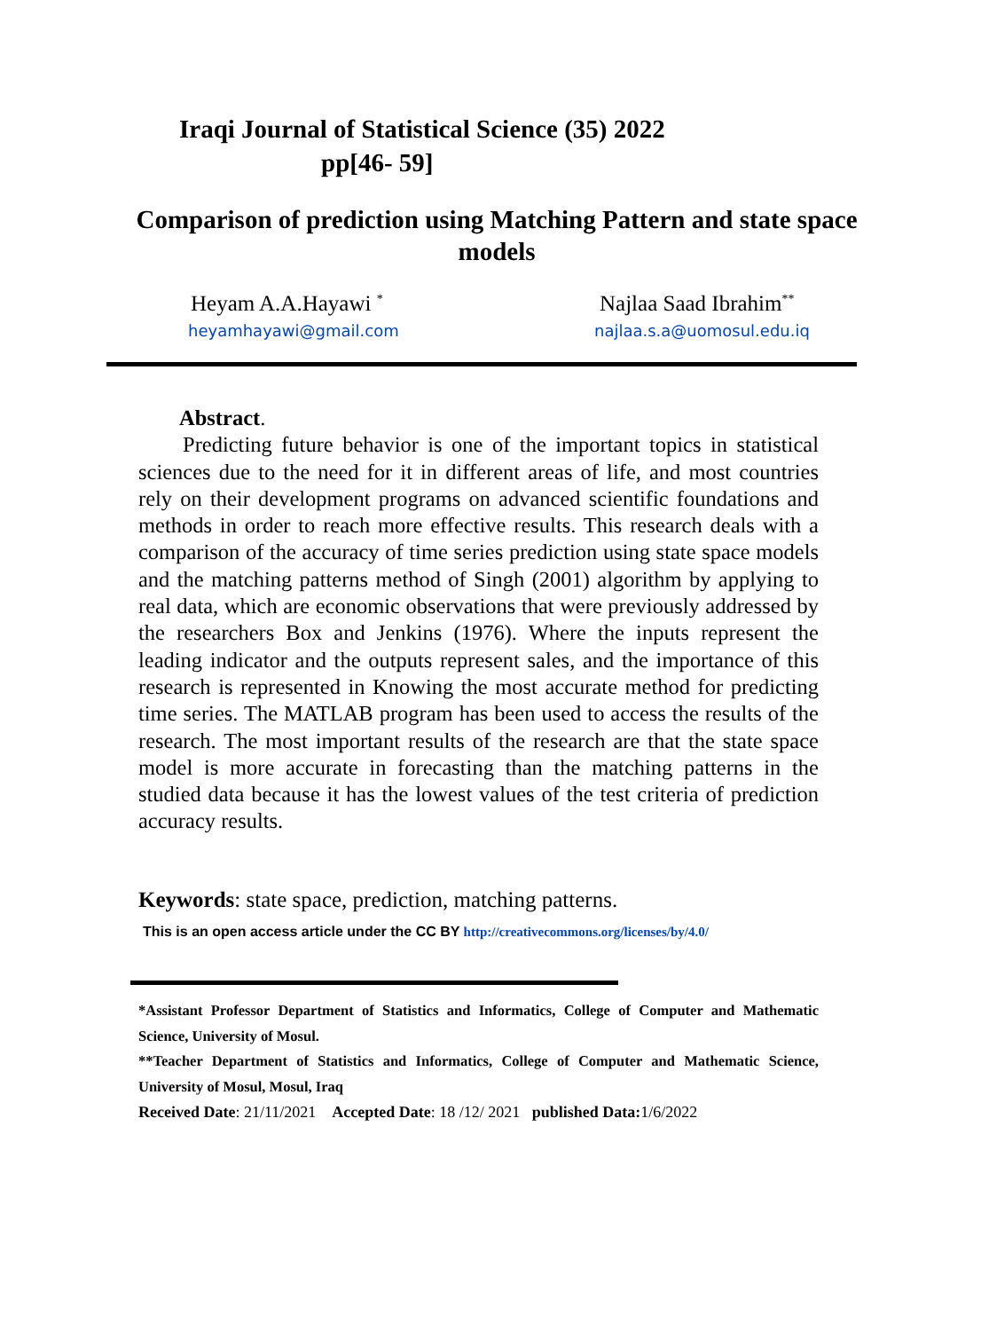Iraqi Journal of Statistical Science (35) 2022
pp[46- 59]
Comparison of prediction using Matching Pattern and state space models
Heyam A.A.Hayawi <sup>*</sup>
heyamhayawi@gmail.com
Najlaa Saad Ibrahim<sup>**</sup>
najlaa.s.a@uomosul.edu.iq
Abstract.
Predicting future behavior is one of the important topics in statistical sciences due to the need for it in different areas of life, and most countries rely on their development programs on advanced scientific foundations and methods in order to reach more effective results. This research deals with a comparison of the accuracy of time series prediction using state space models and the matching patterns method of Singh (2001) algorithm by applying to real data, which are economic observations that were previously addressed by the researchers Box and Jenkins (1976). Where the inputs represent the leading indicator and the outputs represent sales, and the importance of this research is represented in Knowing the most accurate method for predicting time series. The MATLAB program has been used to access the results of the research. The most important results of the research are that the state space model is more accurate in forecasting than the matching patterns in the studied data because it has the lowest values of the test criteria of prediction accuracy results.
Keywords: state space, prediction, matching patterns.
This is an open access article under the CC BY http://creativecommons.org/licenses/by/4.0/
*Assistant Professor Department of Statistics and Informatics, College of Computer and Mathematic Science, University of Mosul.
**Teacher Department of Statistics and Informatics, College of Computer and Mathematic Science, University of Mosul, Mosul, Iraq
Received Date: 21/11/2021 Accepted Date: 18 /12/ 2021 published Data: 1/6/2022